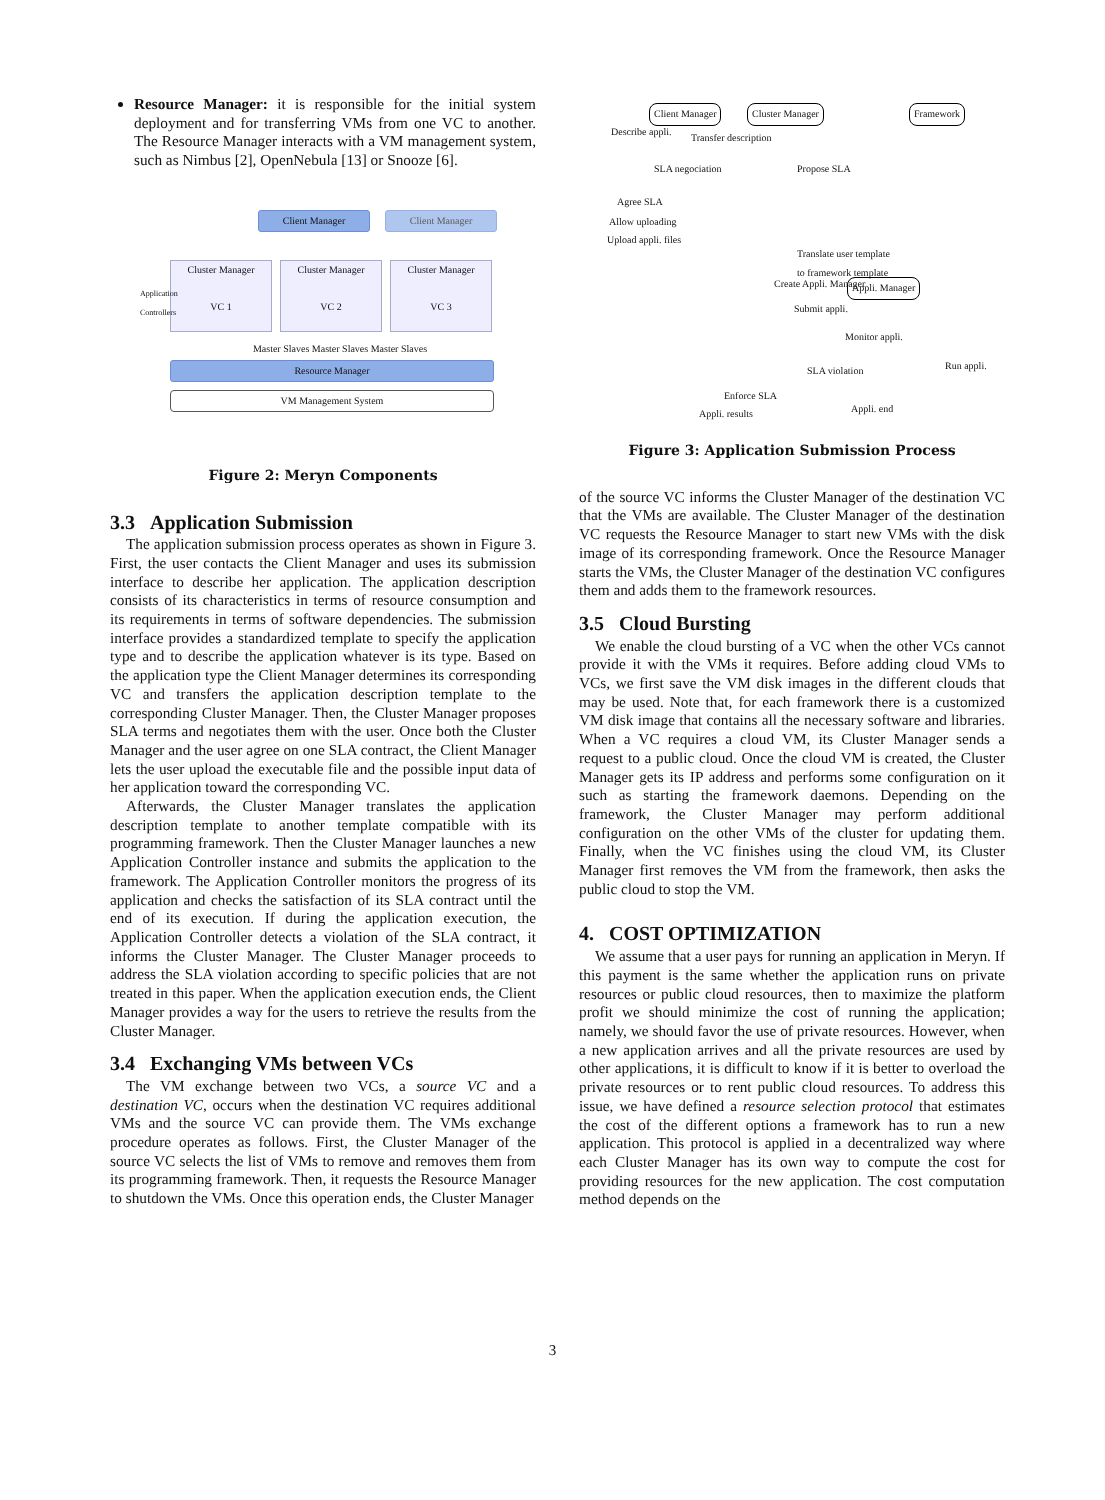Resource Manager: it is responsible for the initial system deployment and for transferring VMs from one VC to another. The Resource Manager interacts with a VM management system, such as Nimbus [2], OpenNebula [13] or Snooze [6].
Client Manager Client Manager
Cluster Manager
VC 1
Cluster Manager
VC 2
Cluster Manager
VC 3
Master Slaves Master Slaves Master Slaves
Resource Manager
VM Management System
Application Controllers
Figure 2: Meryn Components
3.3 Application Submission
The application submission process operates as shown in Figure 3. First, the user contacts the Client Manager and uses its submission interface to describe her application. The application description consists of its characteristics in terms of resource consumption and its requirements in terms of software dependencies. The submission interface provides a standardized template to specify the application type and to describe the application whatever is its type. Based on the application type the Client Manager determines its corresponding VC and transfers the application description template to the corresponding Cluster Manager. Then, the Cluster Manager proposes SLA terms and negotiates them with the user. Once both the Cluster Manager and the user agree on one SLA contract, the Client Manager lets the user upload the executable file and the possible input data of her application toward the corresponding VC.
Afterwards, the Cluster Manager translates the application description template to another template compatible with its programming framework. Then the Cluster Manager launches a new Application Controller instance and submits the application to the framework. The Application Controller monitors the progress of its application and checks the satisfaction of its SLA contract until the end of its execution. If during the application execution, the Application Controller detects a violation of the SLA contract, it informs the Cluster Manager. The Cluster Manager proceeds to address the SLA violation according to specific policies that are not treated in this paper. When the application execution ends, the Client Manager provides a way for the users to retrieve the results from the Cluster Manager.
3.4 Exchanging VMs between VCs
The VM exchange between two VCs, a source VC and a destination VC, occurs when the destination VC requires additional VMs and the source VC can provide them. The VMs exchange procedure operates as follows. First, the Cluster Manager of the source VC selects the list of VMs to remove and removes them from its programming framework. Then, it requests the Resource Manager to shutdown the VMs. Once this operation ends, the Cluster Manager
Client Manager Cluster Manager Framework
Describe appli.
Transfer description
SLA negociation Propose SLA
Agree SLA
Allow uploading
Upload appli. files
Translate user template
to framework template
Create Appli. Manager Appli. Manager
Submit appli.
Monitor appli.
Run appli.
SLA violation
Enforce SLA
Appli. end
Appli. results
Figure 3: Application Submission Process
of the source VC informs the Cluster Manager of the destination VC that the VMs are available. The Cluster Manager of the destination VC requests the Resource Manager to start new VMs with the disk image of its corresponding framework. Once the Resource Manager starts the VMs, the Cluster Manager of the destination VC configures them and adds them to the framework resources.
3.5 Cloud Bursting
We enable the cloud bursting of a VC when the other VCs cannot provide it with the VMs it requires. Before adding cloud VMs to VCs, we first save the VM disk images in the different clouds that may be used. Note that, for each framework there is a customized VM disk image that contains all the necessary software and libraries. When a VC requires a cloud VM, its Cluster Manager sends a request to a public cloud. Once the cloud VM is created, the Cluster Manager gets its IP address and performs some configuration on it such as starting the framework daemons. Depending on the framework, the Cluster Manager may perform additional configuration on the other VMs of the cluster for updating them. Finally, when the VC finishes using the cloud VM, its Cluster Manager first removes the VM from the framework, then asks the public cloud to stop the VM.
4. COST OPTIMIZATION
We assume that a user pays for running an application in Meryn. If this payment is the same whether the application runs on private resources or public cloud resources, then to maximize the platform profit we should minimize the cost of running the application; namely, we should favor the use of private resources. However, when a new application arrives and all the private resources are used by other applications, it is difficult to know if it is better to overload the private resources or to rent public cloud resources. To address this issue, we have defined a resource selection protocol that estimates the cost of the different options a framework has to run a new application. This protocol is applied in a decentralized way where each Cluster Manager has its own way to compute the cost for providing resources for the new application. The cost computation method depends on the
3